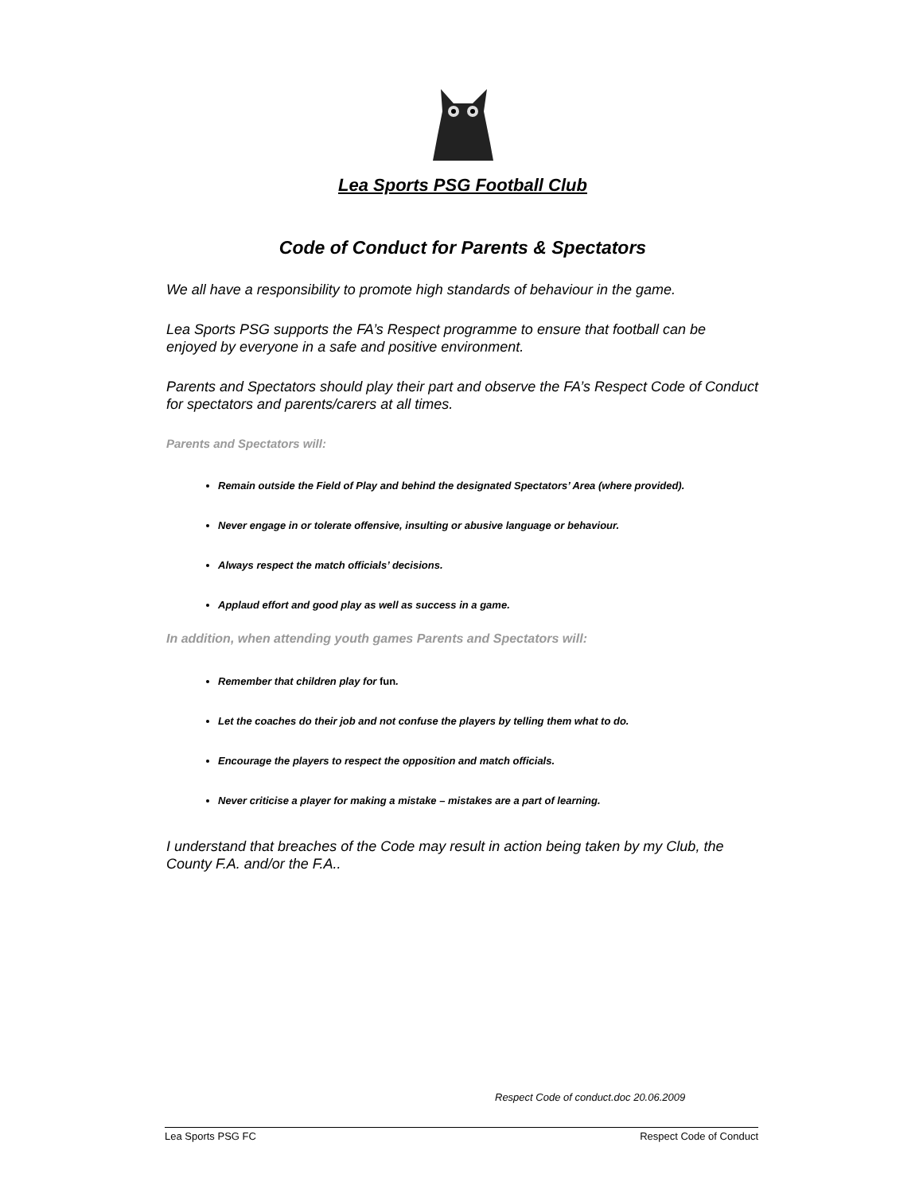Lea Sports PSG Football Club
Code of Conduct for Parents & Spectators
We all have a responsibility to promote high standards of behaviour in the game.
Lea Sports PSG supports the FA’s Respect programme to ensure that football can be enjoyed by everyone in a safe and positive environment.
Parents and Spectators should play their part and observe the FA’s Respect Code of Conduct for spectators and parents/carers at all times.
Parents and Spectators will:
Remain outside the Field of Play and behind the designated Spectators’ Area (where provided).
Never engage in or tolerate offensive, insulting or abusive language or behaviour.
Always respect the match officials’ decisions.
Applaud effort and good play as well as success in a game.
In addition, when attending youth games Parents and Spectators will:
Remember that children play for fun.
Let the coaches do their job and not confuse the players by telling them what to do.
Encourage the players to respect the opposition and match officials.
Never criticise a player for making a mistake – mistakes are a part of learning.
I understand that breaches of the Code may result in action being taken by my Club, the County F.A. and/or the F.A..
Respect Code of conduct.doc 20.06.2009
Lea Sports PSG FC Respect Code of Conduct